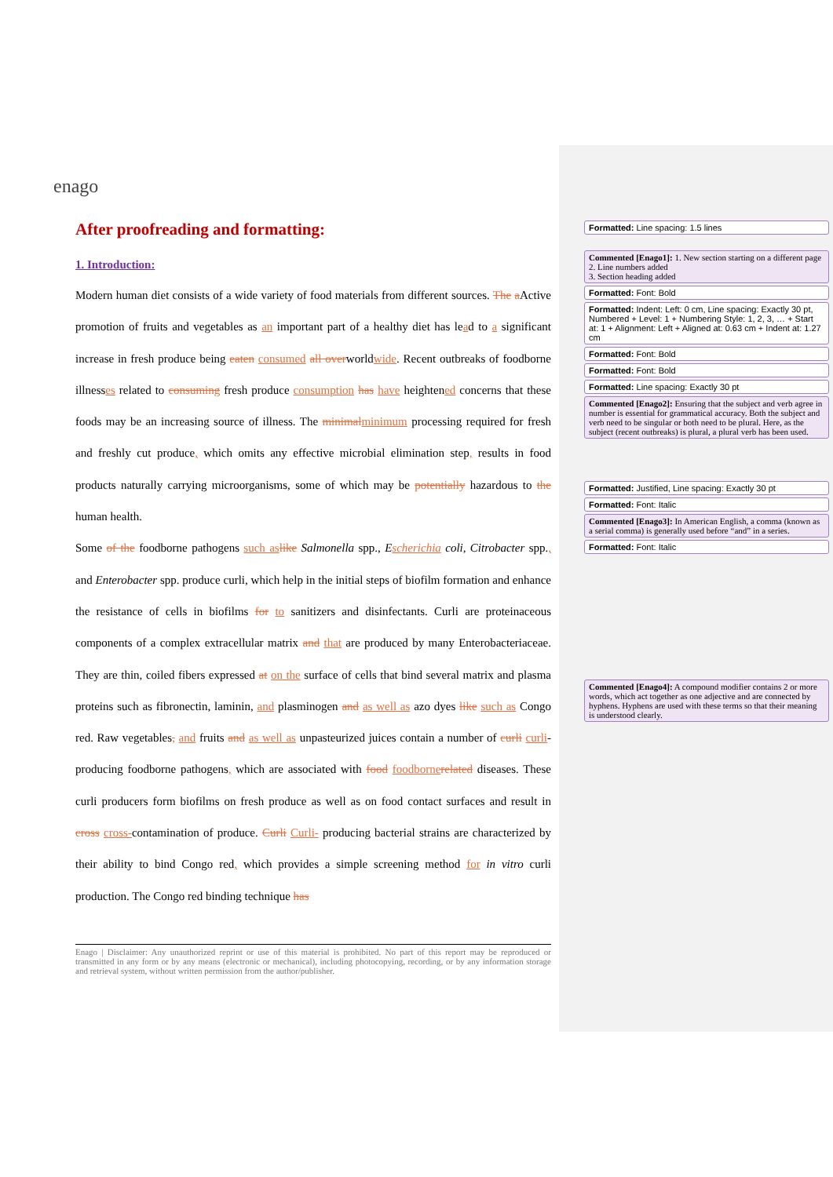enago
After proofreading and formatting:
1. Introduction:
Modern human diet consists of a wide variety of food materials from different sources. The a Active promotion of fruits and vegetables as an important part of a healthy diet has lead to a significant increase in fresh produce being eaten consumed all overworldwide. Recent outbreaks of foodborne illnesses related to consuming fresh produce consumption has have heightened concerns that these foods may be an increasing source of illness. The minimal minimum processing required for fresh and freshly cut produce, which omits any effective microbial elimination step, results in food products naturally carrying microorganisms, some of which may be potentially hazardous to the human health.
Some of the foodborne pathogens such as like Salmonella spp., Escherichia coli, Citrobacter spp., and Enterobacter spp. produce curli, which help in the initial steps of biofilm formation and enhance the resistance of cells in biofilms for to sanitizers and disinfectants. Curli are proteinaceous components of a complex extracellular matrix and that are produced by many Enterobacteriaceae. They are thin, coiled fibers expressed at on the surface of cells that bind several matrix and plasma proteins such as fibronectin, laminin, and plasminogen and as well as azo dyes like such as Congo red. Raw vegetables, and fruits and as well as unpasteurized juices contain a number of curli curli-producing foodborne pathogens, which are associated with food foodborne related diseases. These curli producers form biofilms on fresh produce as well as on food contact surfaces and result in cross cross-contamination of produce. Curli Curli- producing bacterial strains are characterized by their ability to bind Congo red, which provides a simple screening method for in vitro curli production. The Congo red binding technique has
Enago | Disclaimer: Any unauthorized reprint or use of this material is prohibited. No part of this report may be reproduced or transmitted in any form or by any means (electronic or mechanical), including photocopying, recording, or by any information storage and retrieval system, without written permission from the author/publisher.
Formatted: Line spacing: 1.5 lines
Commented [Enago1]: 1. New section starting on a different page
2. Line numbers added
3. Section heading added
Formatted: Font: Bold
Formatted: Indent: Left: 0 cm, Line spacing: Exactly 30 pt, Numbered + Level: 1 + Numbering Style: 1, 2, 3, … + Start at: 1 + Alignment: Left + Aligned at: 0.63 cm + Indent at: 1.27 cm
Formatted: Font: Bold
Formatted: Font: Bold
Formatted: Line spacing: Exactly 30 pt
Commented [Enago2]: Ensuring that the subject and verb agree in number is essential for grammatical accuracy. Both the subject and verb need to be singular or both need to be plural. Here, as the subject (recent outbreaks) is plural, a plural verb has been used.
Formatted: Justified, Line spacing: Exactly 30 pt
Formatted: Font: Italic
Commented [Enago3]: In American English, a comma (known as a serial comma) is generally used before “and” in a series.
Formatted: Font: Italic
Commented [Enago4]: A compound modifier contains 2 or more words, which act together as one adjective and are connected by hyphens. Hyphens are used with these terms so that their meaning is understood clearly.